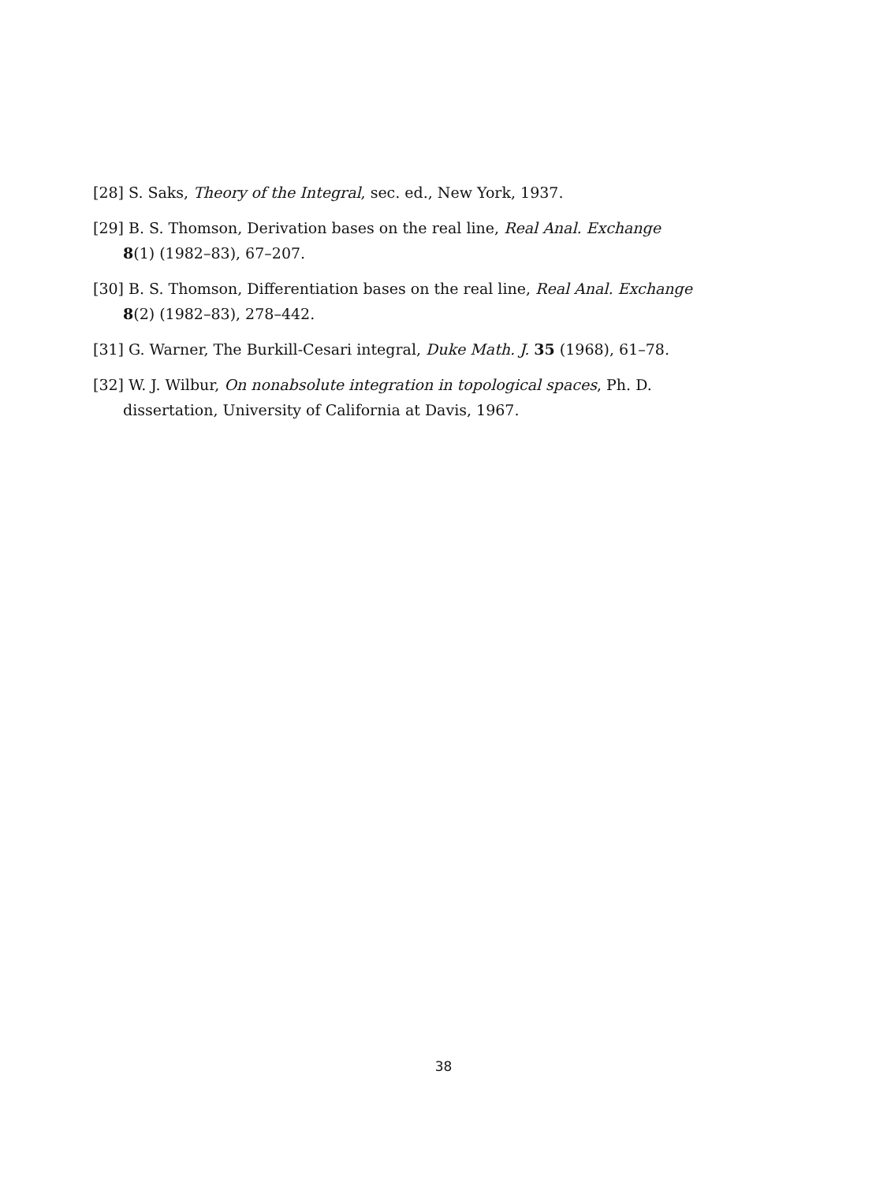[28] S. Saks, Theory of the Integral, sec. ed., New York, 1937.
[29] B. S. Thomson, Derivation bases on the real line, Real Anal. Exchange 8(1) (1982–83), 67–207.
[30] B. S. Thomson, Differentiation bases on the real line, Real Anal. Exchange 8(2) (1982–83), 278–442.
[31] G. Warner, The Burkill-Cesari integral, Duke Math. J. 35 (1968), 61–78.
[32] W. J. Wilbur, On nonabsolute integration in topological spaces, Ph. D. dissertation, University of California at Davis, 1967.
38